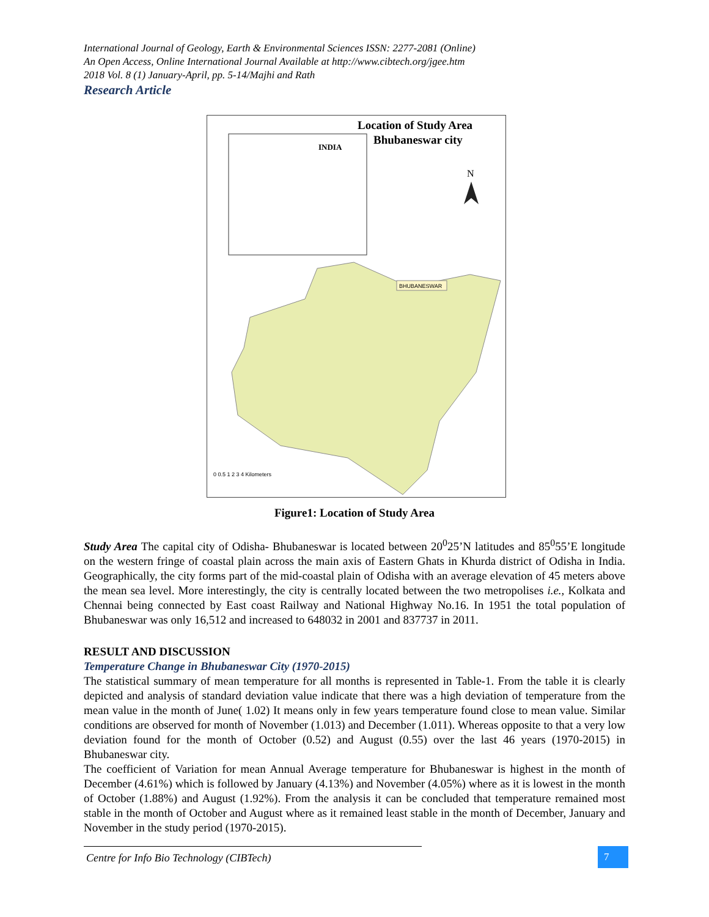International Journal of Geology, Earth & Environmental Sciences ISSN: 2277-2081 (Online)
An Open Access, Online International Journal Available at http://www.cibtech.org/jgee.htm
2018 Vol. 8 (1) January-April, pp. 5-14/Majhi and Rath
Research Article
INDIA
Location of Study Area
Bhubaneswar city
N
BHUBANESWAR
0 0.5 1 2 3 4 Kilometers
Figure1: Location of Study Area
Study Area The capital city of Odisha- Bhubaneswar is located between 20<sup>0</sup>25’N latitudes and 85<sup>0</sup>55’E longitude on the western fringe of coastal plain across the main axis of Eastern Ghats in Khurda district of Odisha in India. Geographically, the city forms part of the mid-coastal plain of Odisha with an average elevation of 45 meters above the mean sea level. More interestingly, the city is centrally located between the two metropolises i.e., Kolkata and Chennai being connected by East coast Railway and National Highway No.16. In 1951 the total population of Bhubaneswar was only 16,512 and increased to 648032 in 2001 and 837737 in 2011.
RESULT AND DISCUSSION
Temperature Change in Bhubaneswar City (1970-2015)
The statistical summary of mean temperature for all months is represented in Table-1. From the table it is clearly depicted and analysis of standard deviation value indicate that there was a high deviation of temperature from the mean value in the month of June( 1.02) It means only in few years temperature found close to mean value. Similar conditions are observed for month of November (1.013) and December (1.011). Whereas opposite to that a very low deviation found for the month of October (0.52) and August (0.55) over the last 46 years (1970-2015) in Bhubaneswar city.
The coefficient of Variation for mean Annual Average temperature for Bhubaneswar is highest in the month of December (4.61%) which is followed by January (4.13%) and November (4.05%) where as it is lowest in the month of October (1.88%) and August (1.92%). From the analysis it can be concluded that temperature remained most stable in the month of October and August where as it remained least stable in the month of December, January and November in the study period (1970-2015).
Centre for Info Bio Technology (CIBTech) 7